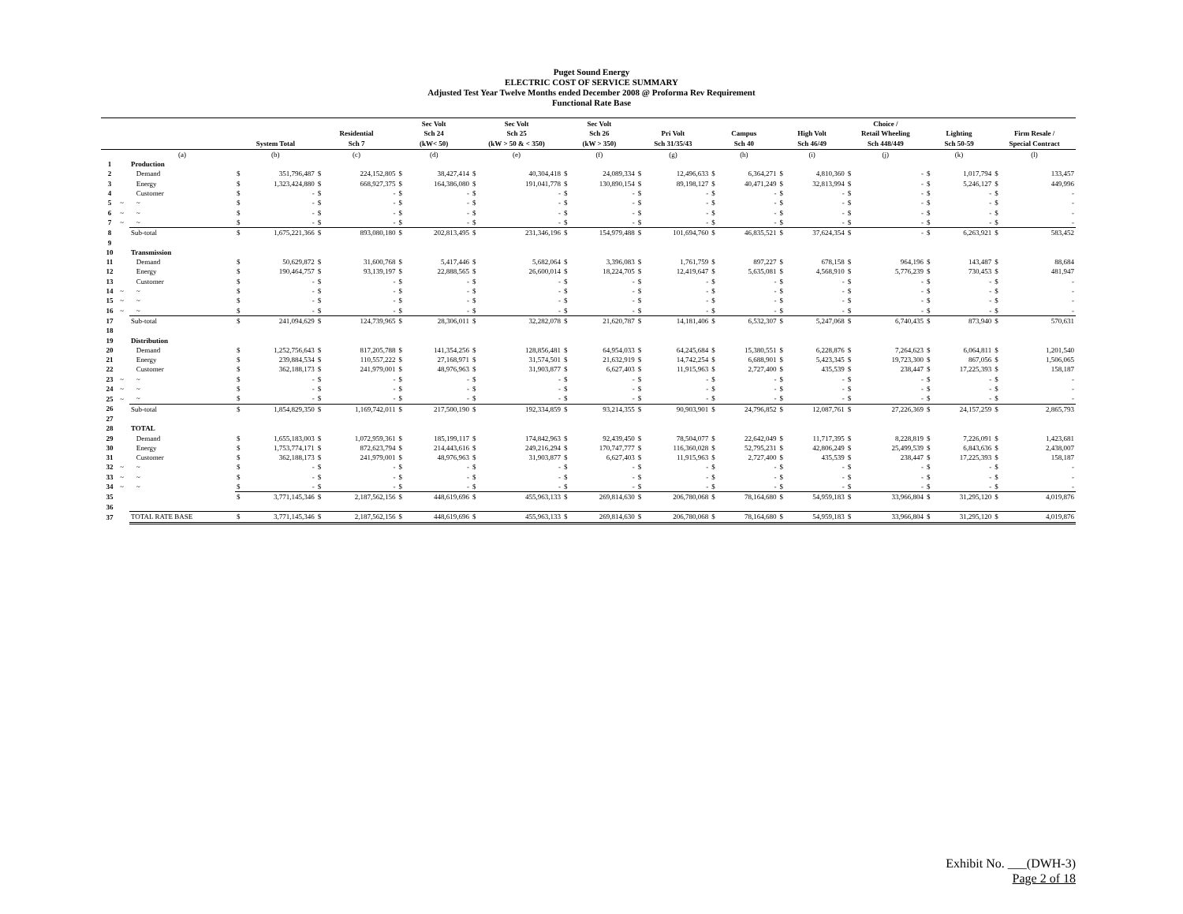Puget Sound Energy
ELECTRIC COST OF SERVICE SUMMARY
Adjusted Test Year Twelve Months ended December 2008 @ Proforma Rev Requirement
Functional Rate Base
| | | | System Total | | Residential Sch 7 | | Sec Volt Sch 24 (kW< 50) | | Sec Volt Sch 25 (kW > 50 & < 350) | | Sec Volt Sch 26 (kW > 350) | | Pri Volt Sch 31/35/43 | | Campus Sch 40 | | High Volt Sch 46/49 | | Choice / Retail Wheeling Sch 448/449 | | Lighting Sch 50-59 | | Firm Resale / Special Contract | |
| --- | --- | --- | --- | --- | --- | --- | --- | --- | --- | --- | --- | --- | --- | --- | --- | --- | --- | --- | --- | --- | --- | --- | --- | --- |
| | | (a) | (b) | | (c) | | (d) | | (e) | | (f) | | (g) | | (h) | | (i) | | (j) | | (k) | | (l) | |
| 1 | | Production | | | | | | | | | | | | | | | | | | | | | | |
| 2 | | Demand | $ | 351,796,487 | $ | 224,152,805 | $ | 38,427,414 | $ | 40,304,418 | $ | 24,089,334 | $ | 12,496,633 | $ | 6,364,271 | $ | 4,810,360 | $ | - | $ | 1,017,794 | $ | 133,457 |
| 3 | | Energy | $ | 1,323,424,880 | $ | 668,927,375 | $ | 164,386,080 | $ | 191,041,778 | $ | 130,890,154 | $ | 89,198,127 | $ | 40,471,249 | $ | 32,813,994 | $ | - | $ | 5,246,127 | $ | 449,996 |
| 4 | | Customer | $ | - | $ | - | $ | - | $ | - | $ | - | $ | - | $ | - | $ | - | $ | - | $ | - | $ | - |
| 5 | ~ | ~ | $ | - | $ | - | $ | - | $ | - | $ | - | $ | - | $ | - | $ | - | $ | - | $ | - | $ | - |
| 6 | ~ | ~ | $ | - | $ | - | $ | - | $ | - | $ | - | $ | - | $ | - | $ | - | $ | - | $ | - | $ | - |
| 7 | ~ | ~ | $ | - | $ | - | $ | - | $ | - | $ | - | $ | - | $ | - | $ | - | $ | - | $ | - | $ | - |
| 8 | | Sub-total | $ | 1,675,221,366 | $ | 893,080,180 | $ | 202,813,495 | $ | 231,346,196 | $ | 154,979,488 | $ | 101,694,760 | $ | 46,835,521 | $ | 37,624,354 | $ | - | $ | 6,263,921 | $ | 583,452 |
| 9 | | | | | | | | | | | | | | | | | | | | | | | | |
| 10 | | Transmission | | | | | | | | | | | | | | | | | | | | | | |
| 11 | | Demand | $ | 50,629,872 | $ | 31,600,768 | $ | 5,417,446 | $ | 5,682,064 | $ | 3,396,083 | $ | 1,761,759 | $ | 897,227 | $ | 678,158 | $ | 964,196 | $ | 143,487 | $ | 88,684 |
| 12 | | Energy | $ | 190,464,757 | $ | 93,139,197 | $ | 22,888,565 | $ | 26,600,014 | $ | 18,224,705 | $ | 12,419,647 | $ | 5,635,081 | $ | 4,568,910 | $ | 5,776,239 | $ | 730,453 | $ | 481,947 |
| 13 | | Customer | $ | - | $ | - | $ | - | $ | - | $ | - | $ | - | $ | - | $ | - | $ | - | $ | - | $ | - |
| 14 | ~ | ~ | $ | - | $ | - | $ | - | $ | - | $ | - | $ | - | $ | - | $ | - | $ | - | $ | - | $ | - |
| 15 | ~ | ~ | $ | - | $ | - | $ | - | $ | - | $ | - | $ | - | $ | - | $ | - | $ | - | $ | - | $ | - |
| 16 | ~ | ~ | $ | - | $ | - | $ | - | $ | - | $ | - | $ | - | $ | - | $ | - | $ | - | $ | - | $ | - |
| 17 | | Sub-total | $ | 241,094,629 | $ | 124,739,965 | $ | 28,306,011 | $ | 32,282,078 | $ | 21,620,787 | $ | 14,181,406 | $ | 6,532,307 | $ | 5,247,068 | $ | 6,740,435 | $ | 873,940 | $ | 570,631 |
| 18 | | | | | | | | | | | | | | | | | | | | | | | | |
| 19 | | Distribution | | | | | | | | | | | | | | | | | | | | | | |
| 20 | | Demand | $ | 1,252,756,643 | $ | 817,205,788 | $ | 141,354,256 | $ | 128,856,481 | $ | 64,954,033 | $ | 64,245,684 | $ | 15,380,551 | $ | 6,228,876 | $ | 7,264,623 | $ | 6,064,811 | $ | 1,201,540 |
| 21 | | Energy | $ | 239,884,534 | $ | 110,557,222 | $ | 27,168,971 | $ | 31,574,501 | $ | 21,632,919 | $ | 14,742,254 | $ | 6,688,901 | $ | 5,423,345 | $ | 19,723,300 | $ | 867,056 | $ | 1,506,065 |
| 22 | | Customer | $ | 362,188,173 | $ | 241,979,001 | $ | 48,976,963 | $ | 31,903,877 | $ | 6,627,403 | $ | 11,915,963 | $ | 2,727,400 | $ | 435,539 | $ | 238,447 | $ | 17,225,393 | $ | 158,187 |
| 23 | ~ | ~ | $ | - | $ | - | $ | - | $ | - | $ | - | $ | - | $ | - | $ | - | $ | - | $ | - | $ | - |
| 24 | ~ | ~ | $ | - | $ | - | $ | - | $ | - | $ | - | $ | - | $ | - | $ | - | $ | - | $ | - | $ | - |
| 25 | ~ | ~ | $ | - | $ | - | $ | - | $ | - | $ | - | $ | - | $ | - | $ | - | $ | - | $ | - | $ | - |
| 26 | | Sub-total | $ | 1,854,829,350 | $ | 1,169,742,011 | $ | 217,500,190 | $ | 192,334,859 | $ | 93,214,355 | $ | 90,903,901 | $ | 24,796,852 | $ | 12,087,761 | $ | 27,226,369 | $ | 24,157,259 | $ | 2,865,793 |
| 27 | | | | | | | | | | | | | | | | | | | | | | | | |
| 28 | | TOTAL | | | | | | | | | | | | | | | | | | | | | | |
| 29 | | Demand | $ | 1,655,183,003 | $ | 1,072,959,361 | $ | 185,199,117 | $ | 174,842,963 | $ | 92,439,450 | $ | 78,504,077 | $ | 22,642,049 | $ | 11,717,395 | $ | 8,228,819 | $ | 7,226,091 | $ | 1,423,681 |
| 30 | | Energy | $ | 1,753,774,171 | $ | 872,623,794 | $ | 214,443,616 | $ | 249,216,294 | $ | 170,747,777 | $ | 116,360,028 | $ | 52,795,231 | $ | 42,806,249 | $ | 25,499,539 | $ | 6,843,636 | $ | 2,438,007 |
| 31 | | Customer | $ | 362,188,173 | $ | 241,979,001 | $ | 48,976,963 | $ | 31,903,877 | $ | 6,627,403 | $ | 11,915,963 | $ | 2,727,400 | $ | 435,539 | $ | 238,447 | $ | 17,225,393 | $ | 158,187 |
| 32 | ~ | ~ | $ | - | $ | - | $ | - | $ | - | $ | - | $ | - | $ | - | $ | - | $ | - | $ | - | $ | - |
| 33 | ~ | ~ | $ | - | $ | - | $ | - | $ | - | $ | - | $ | - | $ | - | $ | - | $ | - | $ | - | $ | - |
| 34 | ~ | ~ | $ | - | $ | - | $ | - | $ | - | $ | - | $ | - | $ | - | $ | - | $ | - | $ | - | $ | - |
| 35 | | | $ | 3,771,145,346 | $ | 2,187,562,156 | $ | 448,619,696 | $ | 455,963,133 | $ | 269,814,630 | $ | 206,780,068 | $ | 78,164,680 | $ | 54,959,183 | $ | 33,966,804 | $ | 31,295,120 | $ | 4,019,876 |
| 36 | | | | | | | | | | | | | | | | | | | | | | | | |
| 37 | | TOTAL RATE BASE | $ | 3,771,145,346 | $ | 2,187,562,156 | $ | 448,619,696 | $ | 455,963,133 | $ | 269,814,630 | $ | 206,780,068 | $ | 78,164,680 | $ | 54,959,183 | $ | 33,966,804 | $ | 31,295,120 | $ | 4,019,876 |
Exhibit No. ___(DWH-3)
Page 2 of 18